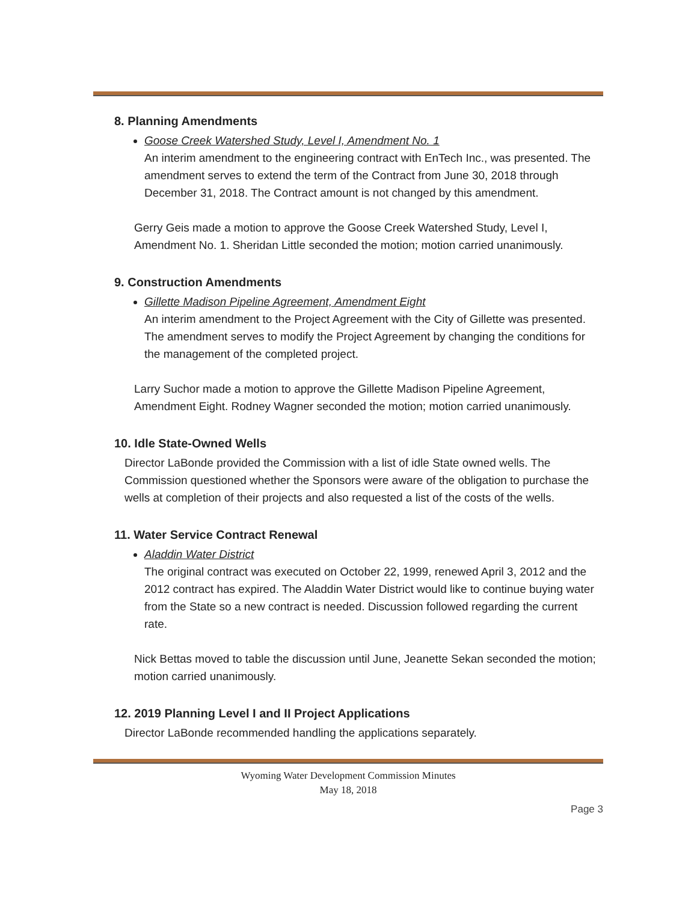8. Planning Amendments
Goose Creek Watershed Study, Level I, Amendment No. 1
An interim amendment to the engineering contract with EnTech Inc., was presented. The amendment serves to extend the term of the Contract from June 30, 2018 through December 31, 2018. The Contract amount is not changed by this amendment.
Gerry Geis made a motion to approve the Goose Creek Watershed Study, Level I, Amendment No. 1. Sheridan Little seconded the motion; motion carried unanimously.
9. Construction Amendments
Gillette Madison Pipeline Agreement, Amendment Eight
An interim amendment to the Project Agreement with the City of Gillette was presented. The amendment serves to modify the Project Agreement by changing the conditions for the management of the completed project.
Larry Suchor made a motion to approve the Gillette Madison Pipeline Agreement, Amendment Eight. Rodney Wagner seconded the motion; motion carried unanimously.
10. Idle State-Owned Wells
Director LaBonde provided the Commission with a list of idle State owned wells. The Commission questioned whether the Sponsors were aware of the obligation to purchase the wells at completion of their projects and also requested a list of the costs of the wells.
11. Water Service Contract Renewal
Aladdin Water District
The original contract was executed on October 22, 1999, renewed April 3, 2012 and the 2012 contract has expired. The Aladdin Water District would like to continue buying water from the State so a new contract is needed. Discussion followed regarding the current rate.
Nick Bettas moved to table the discussion until June, Jeanette Sekan seconded the motion; motion carried unanimously.
12. 2019 Planning Level I and II Project Applications
Director LaBonde recommended handling the applications separately.
Wyoming Water Development Commission Minutes
May 18, 2018
Page 3